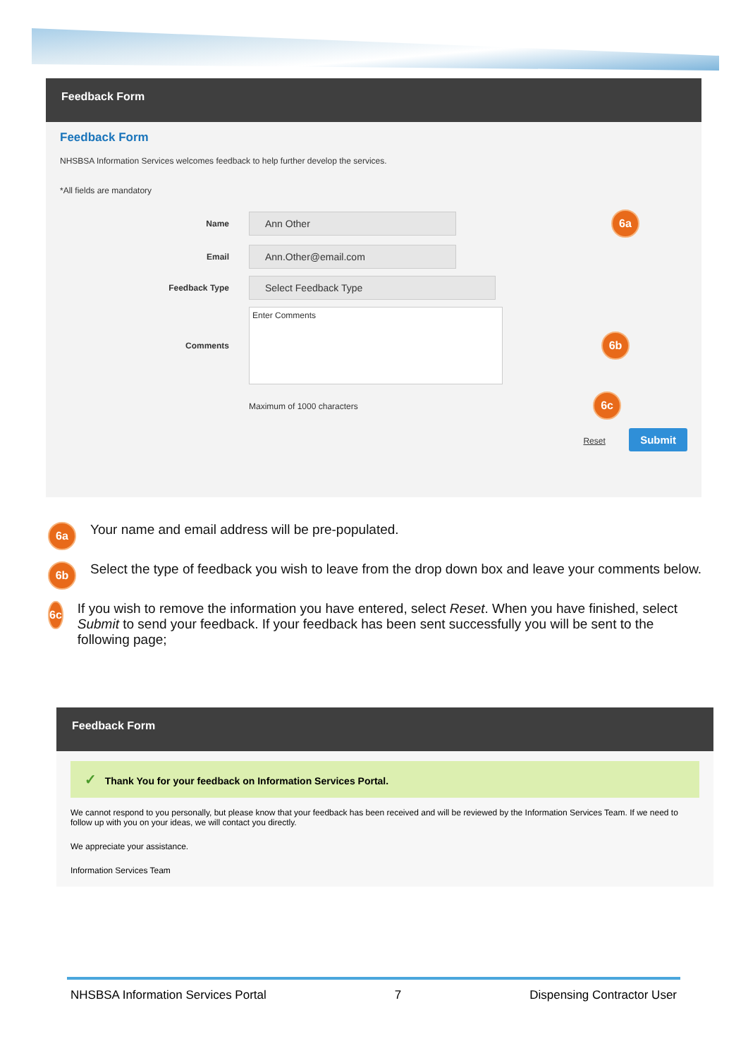Feedback Form
Feedback Form
NHSBSA Information Services welcomes feedback to help further develop the services.
*All fields are mandatory
Name
Ann Other
6a
Email
Ann.Other@email.com
Feedback Type
Select Feedback Type
Comments
Enter Comments
6b
Maximum of 1000 characters 6c
Reset Submit
6a
Your name and email address will be pre-populated.
6b
Select the type of feedback you wish to leave from the drop down box and leave your comments below.
6c
If you wish to remove the information you have entered, select Reset. When you have finished, select Submit to send your feedback. If your feedback has been sent successfully you will be sent to the following page;
Feedback Form
✓ Thank You for your feedback on Information Services Portal.
We cannot respond to you personally, but please know that your feedback has been received and will be reviewed by the Information Services Team. If we need to follow up with you on your ideas, we will contact you directly.
We appreciate your assistance.
Information Services Team
NHSBSA Information Services Portal 7 Dispensing Contractor User